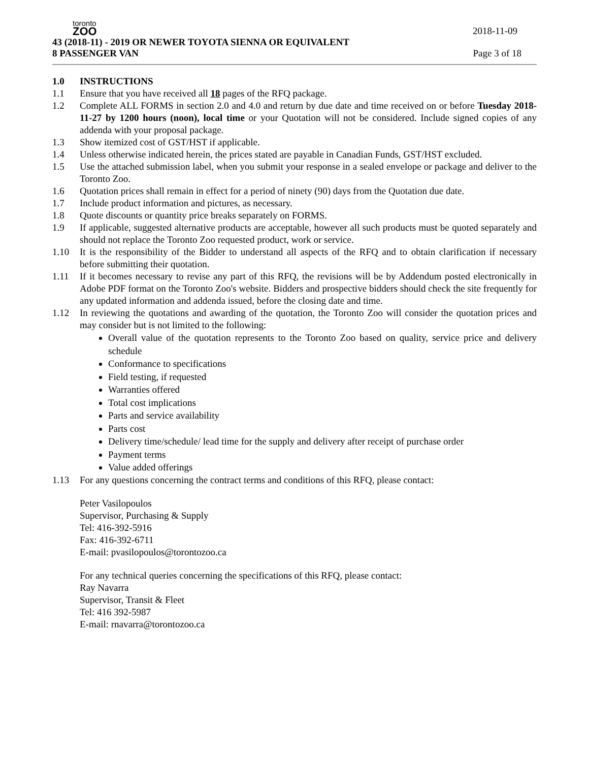toronto
ZOO
2018-11-09
43 (2018-11) - 2019 OR NEWER TOYOTA SIENNA OR EQUIVALENT
8 PASSENGER VAN Page 3 of 18
1.0 INSTRUCTIONS
1.1 Ensure that you have received all 18 pages of the RFQ package.
1.2 Complete ALL FORMS in section 2.0 and 4.0 and return by due date and time received on or before Tuesday 2018-11-27 by 1200 hours (noon), local time or your Quotation will not be considered. Include signed copies of any addenda with your proposal package.
1.3 Show itemized cost of GST/HST if applicable.
1.4 Unless otherwise indicated herein, the prices stated are payable in Canadian Funds, GST/HST excluded.
1.5 Use the attached submission label, when you submit your response in a sealed envelope or package and deliver to the Toronto Zoo.
1.6 Quotation prices shall remain in effect for a period of ninety (90) days from the Quotation due date.
1.7 Include product information and pictures, as necessary.
1.8 Quote discounts or quantity price breaks separately on FORMS.
1.9 If applicable, suggested alternative products are acceptable, however all such products must be quoted separately and should not replace the Toronto Zoo requested product, work or service.
1.10 It is the responsibility of the Bidder to understand all aspects of the RFQ and to obtain clarification if necessary before submitting their quotation.
1.11 If it becomes necessary to revise any part of this RFQ, the revisions will be by Addendum posted electronically in Adobe PDF format on the Toronto Zoo's website. Bidders and prospective bidders should check the site frequently for any updated information and addenda issued, before the closing date and time.
1.12 In reviewing the quotations and awarding of the quotation, the Toronto Zoo will consider the quotation prices and may consider but is not limited to the following:
Overall value of the quotation represents to the Toronto Zoo based on quality, service price and delivery schedule
Conformance to specifications
Field testing, if requested
Warranties offered
Total cost implications
Parts and service availability
Parts cost
Delivery time/schedule/ lead time for the supply and delivery after receipt of purchase order
Payment terms
Value added offerings
1.13 For any questions concerning the contract terms and conditions of this RFQ, please contact:
Peter Vasilopoulos
Supervisor, Purchasing & Supply
Tel: 416-392-5916
Fax: 416-392-6711
E-mail: pvasilopoulos@torontozoo.ca
For any technical queries concerning the specifications of this RFQ, please contact:
Ray Navarra
Supervisor, Transit & Fleet
Tel: 416 392-5987
E-mail: rnavarra@torontozoo.ca